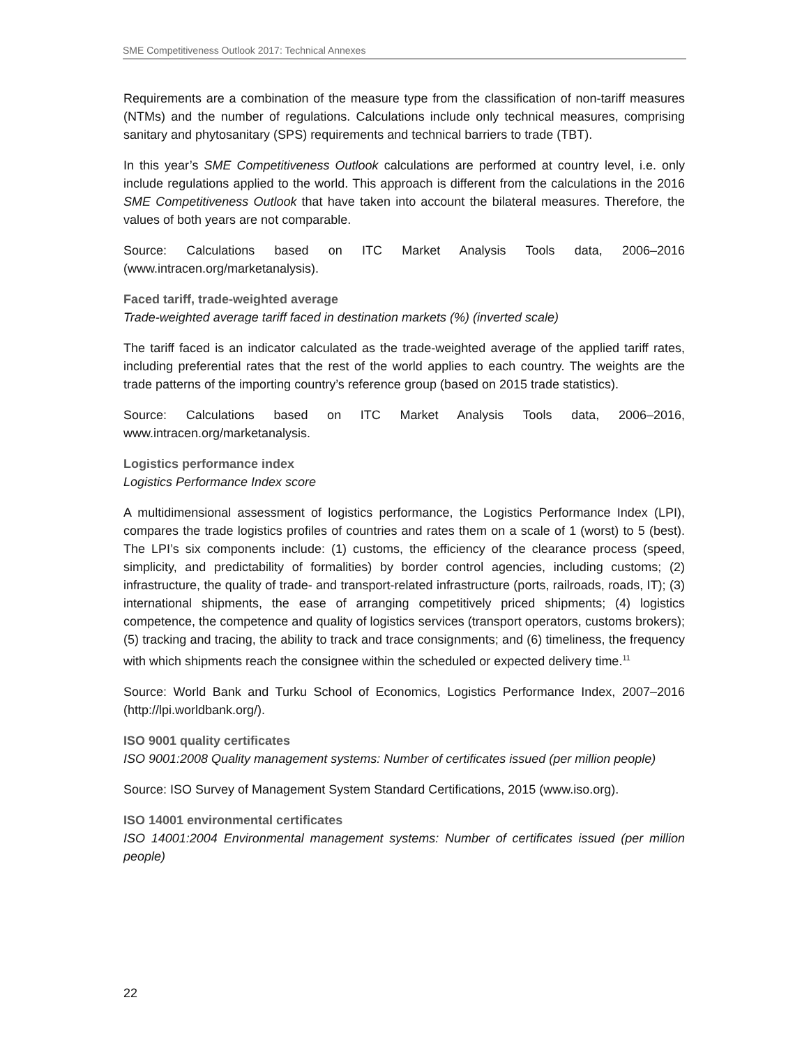SME Competitiveness Outlook 2017: Technical Annexes
Requirements are a combination of the measure type from the classification of non-tariff measures (NTMs) and the number of regulations. Calculations include only technical measures, comprising sanitary and phytosanitary (SPS) requirements and technical barriers to trade (TBT).
In this year’s SME Competitiveness Outlook calculations are performed at country level, i.e. only include regulations applied to the world. This approach is different from the calculations in the 2016 SME Competitiveness Outlook that have taken into account the bilateral measures. Therefore, the values of both years are not comparable.
Source: Calculations based on ITC Market Analysis Tools data, 2006–2016 (www.intracen.org/marketanalysis).
Faced tariff, trade-weighted average
Trade-weighted average tariff faced in destination markets (%) (inverted scale)
The tariff faced is an indicator calculated as the trade-weighted average of the applied tariff rates, including preferential rates that the rest of the world applies to each country. The weights are the trade patterns of the importing country’s reference group (based on 2015 trade statistics).
Source: Calculations based on ITC Market Analysis Tools data, 2006–2016, www.intracen.org/marketanalysis.
Logistics performance index
Logistics Performance Index score
A multidimensional assessment of logistics performance, the Logistics Performance Index (LPI), compares the trade logistics profiles of countries and rates them on a scale of 1 (worst) to 5 (best). The LPI’s six components include: (1) customs, the efficiency of the clearance process (speed, simplicity, and predictability of formalities) by border control agencies, including customs; (2) infrastructure, the quality of trade- and transport-related infrastructure (ports, railroads, roads, IT); (3) international shipments, the ease of arranging competitively priced shipments; (4) logistics competence, the competence and quality of logistics services (transport operators, customs brokers); (5) tracking and tracing, the ability to track and trace consignments; and (6) timeliness, the frequency with which shipments reach the consignee within the scheduled or expected delivery time.<sup>11</sup>
Source: World Bank and Turku School of Economics, Logistics Performance Index, 2007–2016 (http://lpi.worldbank.org/).
ISO 9001 quality certificates
ISO 9001:2008 Quality management systems: Number of certificates issued (per million people)
Source: ISO Survey of Management System Standard Certifications, 2015 (www.iso.org).
ISO 14001 environmental certificates
ISO 14001:2004 Environmental management systems: Number of certificates issued (per million people)
22